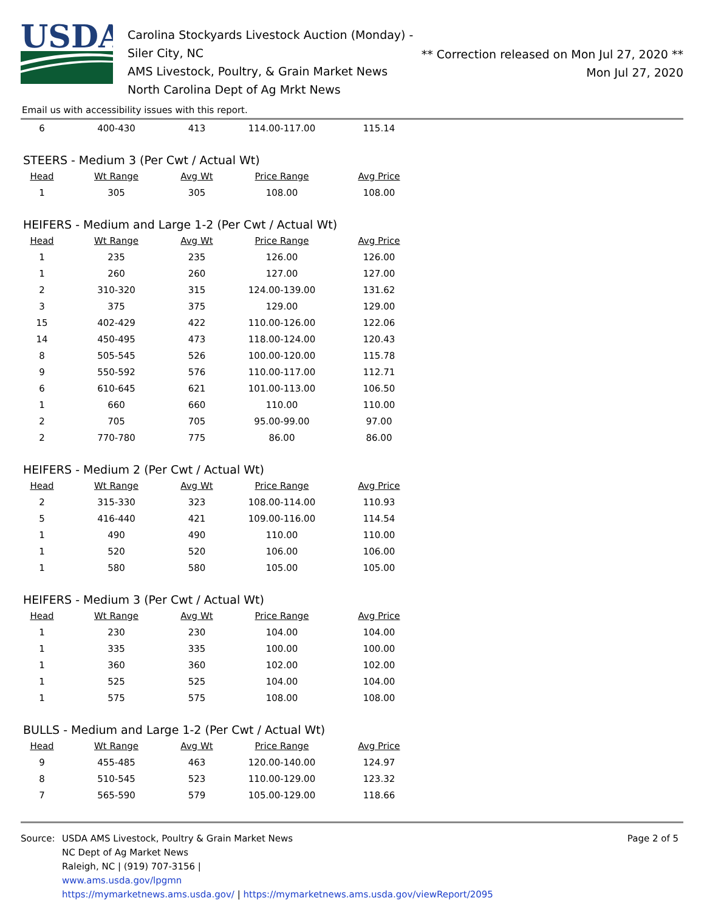USDA
Carolina Stockyards Livestock Auction (Monday) - Siler City, NC
AMS Livestock, Poultry, & Grain Market News
North Carolina Dept of Ag Mrkt News
** Correction released on Mon Jul 27, 2020 **
Mon Jul 27, 2020
Email us with accessibility issues with this report.
| 6 | 400-430 | 413 | 114.00-117.00 | 115.14 |
STEERS - Medium 3 (Per Cwt / Actual Wt)
| Head | Wt Range | Avg Wt | Price Range | Avg Price |
| --- | --- | --- | --- | --- |
| 1 | 305 | 305 | 108.00 | 108.00 |
HEIFERS - Medium and Large 1-2 (Per Cwt / Actual Wt)
| Head | Wt Range | Avg Wt | Price Range | Avg Price |
| --- | --- | --- | --- | --- |
| 1 | 235 | 235 | 126.00 | 126.00 |
| 1 | 260 | 260 | 127.00 | 127.00 |
| 2 | 310-320 | 315 | 124.00-139.00 | 131.62 |
| 3 | 375 | 375 | 129.00 | 129.00 |
| 15 | 402-429 | 422 | 110.00-126.00 | 122.06 |
| 14 | 450-495 | 473 | 118.00-124.00 | 120.43 |
| 8 | 505-545 | 526 | 100.00-120.00 | 115.78 |
| 9 | 550-592 | 576 | 110.00-117.00 | 112.71 |
| 6 | 610-645 | 621 | 101.00-113.00 | 106.50 |
| 1 | 660 | 660 | 110.00 | 110.00 |
| 2 | 705 | 705 | 95.00-99.00 | 97.00 |
| 2 | 770-780 | 775 | 86.00 | 86.00 |
HEIFERS - Medium 2 (Per Cwt / Actual Wt)
| Head | Wt Range | Avg Wt | Price Range | Avg Price |
| --- | --- | --- | --- | --- |
| 2 | 315-330 | 323 | 108.00-114.00 | 110.93 |
| 5 | 416-440 | 421 | 109.00-116.00 | 114.54 |
| 1 | 490 | 490 | 110.00 | 110.00 |
| 1 | 520 | 520 | 106.00 | 106.00 |
| 1 | 580 | 580 | 105.00 | 105.00 |
HEIFERS - Medium 3 (Per Cwt / Actual Wt)
| Head | Wt Range | Avg Wt | Price Range | Avg Price |
| --- | --- | --- | --- | --- |
| 1 | 230 | 230 | 104.00 | 104.00 |
| 1 | 335 | 335 | 100.00 | 100.00 |
| 1 | 360 | 360 | 102.00 | 102.00 |
| 1 | 525 | 525 | 104.00 | 104.00 |
| 1 | 575 | 575 | 108.00 | 108.00 |
BULLS - Medium and Large 1-2 (Per Cwt / Actual Wt)
| Head | Wt Range | Avg Wt | Price Range | Avg Price |
| --- | --- | --- | --- | --- |
| 9 | 455-485 | 463 | 120.00-140.00 | 124.97 |
| 8 | 510-545 | 523 | 110.00-129.00 | 123.32 |
| 7 | 565-590 | 579 | 105.00-129.00 | 118.66 |
Source: USDA AMS Livestock, Poultry & Grain Market News
NC Dept of Ag Market News
Raleigh, NC | (919) 707-3156 |
www.ams.usda.gov/lpgmn
https://mymarketnews.ams.usda.gov/ | https://mymarketnews.ams.usda.gov/viewReport/2095
Page 2 of 5